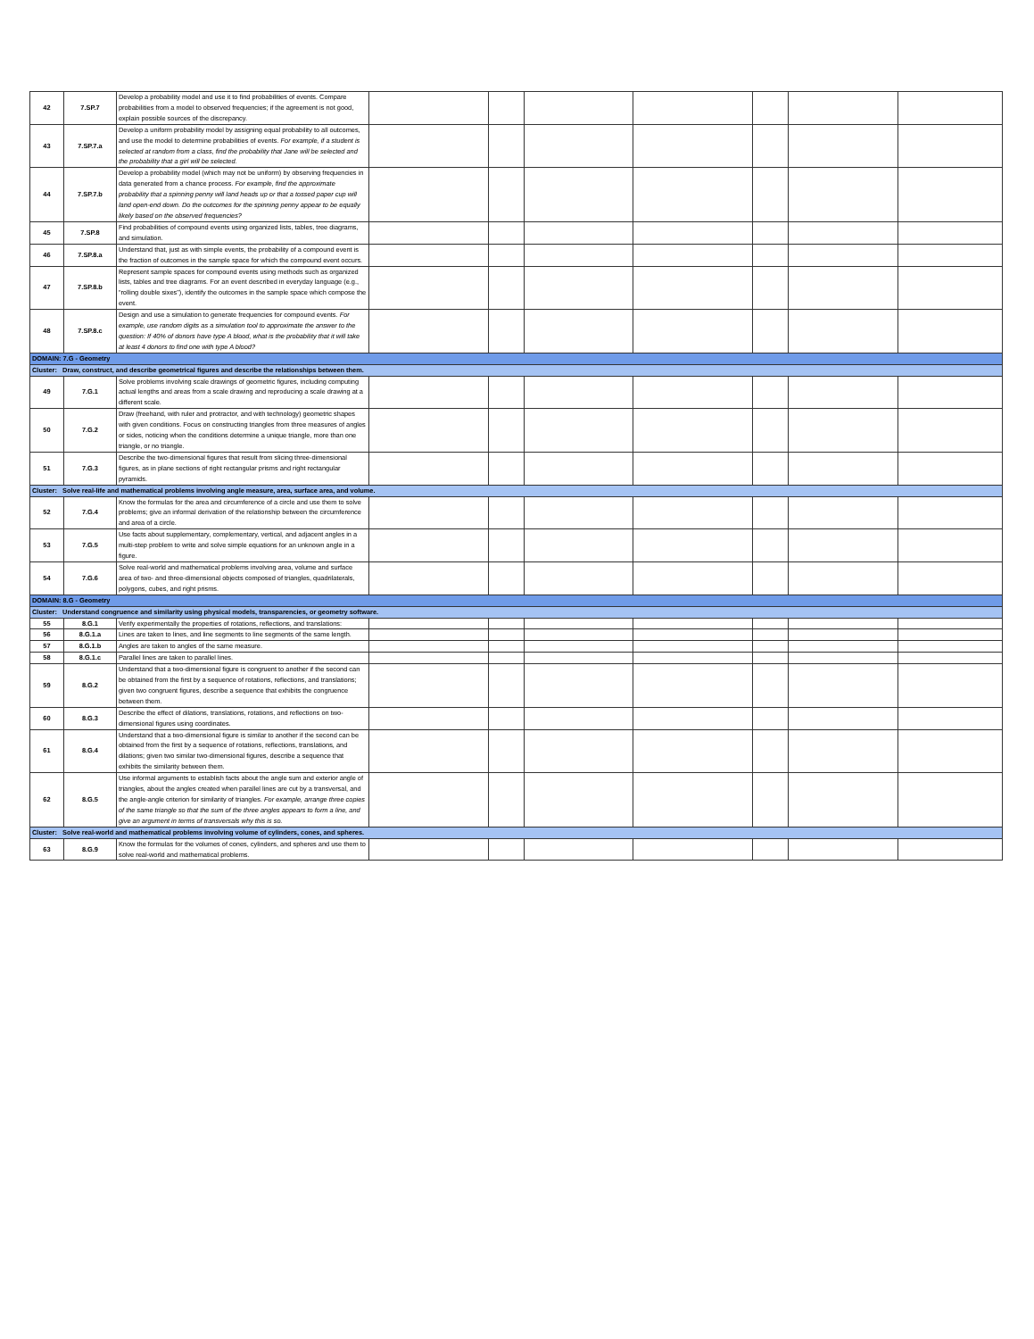| 42 | 7.SP.7 | Develop a probability model and use it to find probabilities of events. Compare probabilities from a model to observed frequencies; if the agreement is not good, explain possible sources of the discrepancy. | | | | | | | |
| 43 | 7.SP.7.a | Develop a uniform probability model by assigning equal probability to all outcomes, and use the model to determine probabilities of events. For example, if a student is selected at random from a class, find the probability that Jane will be selected and the probability that a girl will be selected. | | | | | | | |
| 44 | 7.SP.7.b | Develop a probability model (which may not be uniform) by observing frequencies in data generated from a chance process. For example, find the approximate probability that a spinning penny will land heads up or that a tossed paper cup will land open-end down. Do the outcomes for the spinning penny appear to be equally likely based on the observed frequencies? | | | | | | | |
| 45 | 7.SP.8 | Find probabilities of compound events using organized lists, tables, tree diagrams, and simulation. | | | | | | | |
| 46 | 7.SP.8.a | Understand that, just as with simple events, the probability of a compound event is the fraction of outcomes in the sample space for which the compound event occurs. | | | | | | | |
| 47 | 7.SP.8.b | Represent sample spaces for compound events using methods such as organized lists, tables and tree diagrams. For an event described in everyday language (e.g., “rolling double sixes”), identify the outcomes in the sample space which compose the event. | | | | | | | |
| 48 | 7.SP.8.c | Design and use a simulation to generate frequencies for compound events. For example, use random digits as a simulation tool to approximate the answer to the question: If 40% of donors have type A blood, what is the probability that it will take at least 4 donors to find one with type A blood? | | | | | | | |
| DOMAIN: 7.G - Geometry | | | | | | | | | |
| Cluster: Draw, construct, and describe geometrical figures and describe the relationships between them. | | | | | | | | | |
| 49 | 7.G.1 | Solve problems involving scale drawings of geometric figures, including computing actual lengths and areas from a scale drawing and reproducing a scale drawing at a different scale. | | | | | | | |
| 50 | 7.G.2 | Draw (freehand, with ruler and protractor, and with technology) geometric shapes with given conditions. Focus on constructing triangles from three measures of angles or sides, noticing when the conditions determine a unique triangle, more than one triangle, or no triangle. | | | | | | | |
| 51 | 7.G.3 | Describe the two-dimensional figures that result from slicing three-dimensional figures, as in plane sections of right rectangular prisms and right rectangular pyramids. | | | | | | | |
| Cluster: Solve real-life and mathematical problems involving angle measure, area, surface area, and volume. | | | | | | | | | |
| 52 | 7.G.4 | Know the formulas for the area and circumference of a circle and use them to solve problems; give an informal derivation of the relationship between the circumference and area of a circle. | | | | | | | |
| 53 | 7.G.5 | Use facts about supplementary, complementary, vertical, and adjacent angles in a multi-step problem to write and solve simple equations for an unknown angle in a figure. | | | | | | | |
| 54 | 7.G.6 | Solve real-world and mathematical problems involving area, volume and surface area of two- and three-dimensional objects composed of triangles, quadrilaterals, polygons, cubes, and right prisms. | | | | | | | |
| DOMAIN: 8.G - Geometry | | | | | | | | | |
| Cluster: Understand congruence and similarity using physical models, transparencies, or geometry software. | | | | | | | | | |
| 55 | 8.G.1 | Verify experimentally the properties of rotations, reflections, and translations: | | | | | | | |
| 56 | 8.G.1.a | Lines are taken to lines, and line segments to line segments of the same length. | | | | | | | |
| 57 | 8.G.1.b | Angles are taken to angles of the same measure. | | | | | | | |
| 58 | 8.G.1.c | Parallel lines are taken to parallel lines. | | | | | | | |
| 59 | 8.G.2 | Understand that a two-dimensional figure is congruent to another if the second can be obtained from the first by a sequence of rotations, reflections, and translations; given two congruent figures, describe a sequence that exhibits the congruence between them. | | | | | | | |
| 60 | 8.G.3 | Describe the effect of dilations, translations, rotations, and reflections on two-dimensional figures using coordinates. | | | | | | | |
| 61 | 8.G.4 | Understand that a two-dimensional figure is similar to another if the second can be obtained from the first by a sequence of rotations, reflections, translations, and dilations; given two similar two-dimensional figures, describe a sequence that exhibits the similarity between them. | | | | | | | |
| 62 | 8.G.5 | Use informal arguments to establish facts about the angle sum and exterior angle of triangles, about the angles created when parallel lines are cut by a transversal, and the angle-angle criterion for similarity of triangles. For example, arrange three copies of the same triangle so that the sum of the three angles appears to form a line, and give an argument in terms of transversals why this is so. | | | | | | | |
| Cluster: Solve real-world and mathematical problems involving volume of cylinders, cones, and spheres. | | | | | | | | | |
| 63 | 8.G.9 | Know the formulas for the volumes of cones, cylinders, and spheres and use them to solve real-world and mathematical problems. | | | | | | | |